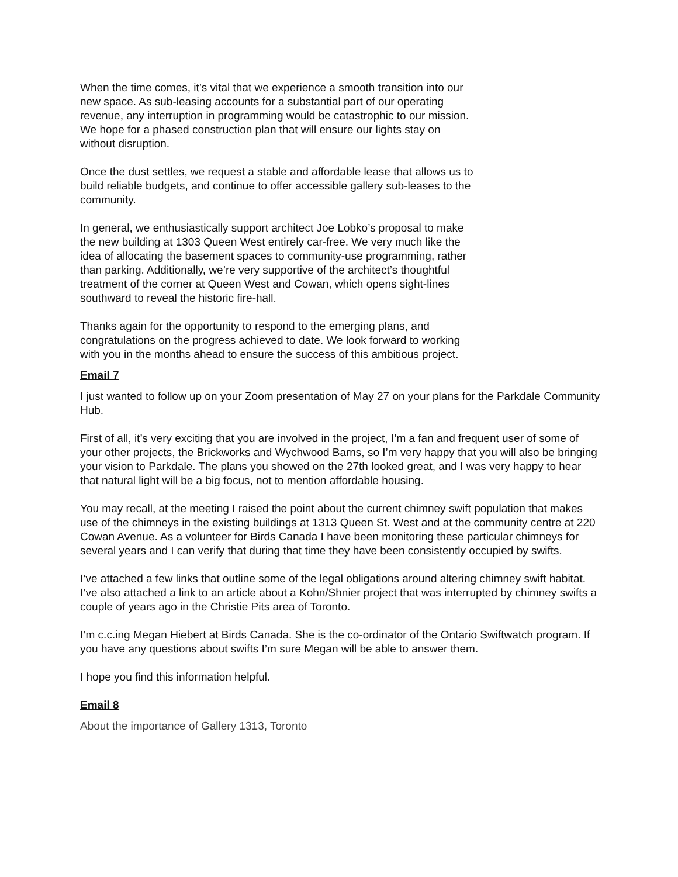When the time comes, it’s vital that we experience a smooth transition into our new space. As sub-leasing accounts for a substantial part of our operating revenue, any interruption in programming would be catastrophic to our mission. We hope for a phased construction plan that will ensure our lights stay on without disruption.
Once the dust settles, we request a stable and affordable lease that allows us to build reliable budgets, and continue to offer accessible gallery sub-leases to the community.
In general, we enthusiastically support architect Joe Lobko’s proposal to make the new building at 1303 Queen West entirely car-free. We very much like the idea of allocating the basement spaces to community-use programming, rather than parking. Additionally, we’re very supportive of the architect’s thoughtful treatment of the corner at Queen West and Cowan, which opens sight-lines southward to reveal the historic fire-hall.
Thanks again for the opportunity to respond to the emerging plans, and congratulations on the progress achieved to date. We look forward to working with you in the months ahead to ensure the success of this ambitious project.
Email 7
I just wanted to follow up on your Zoom presentation of May 27 on your plans for the Parkdale Community Hub.
First of all, it’s very exciting that you are involved in the project, I’m a fan and frequent user of some of your other projects, the Brickworks and Wychwood Barns, so I’m very happy that you will also be bringing your vision to Parkdale. The plans you showed on the 27th looked great, and I was very happy to hear that natural light will be a big focus, not to mention affordable housing.
You may recall, at the meeting I raised the point about the current chimney swift population that makes use of the chimneys in the existing buildings at 1313 Queen St. West and at the community centre at 220 Cowan Avenue. As a volunteer for Birds Canada I have been monitoring these particular chimneys for several years and I can verify that during that time they have been consistently occupied by swifts.
I’ve attached a few links that outline some of the legal obligations around altering chimney swift habitat. I’ve also attached a link to an article about a Kohn/Shnier project that was interrupted by chimney swifts a couple of years ago in the Christie Pits area of Toronto.
I’m c.c.ing Megan Hiebert at Birds Canada. She is the co-ordinator of the Ontario Swiftwatch program. If you have any questions about swifts I’m sure Megan will be able to answer them.
I hope you find this information helpful.
Email 8
About the importance of Gallery 1313, Toronto